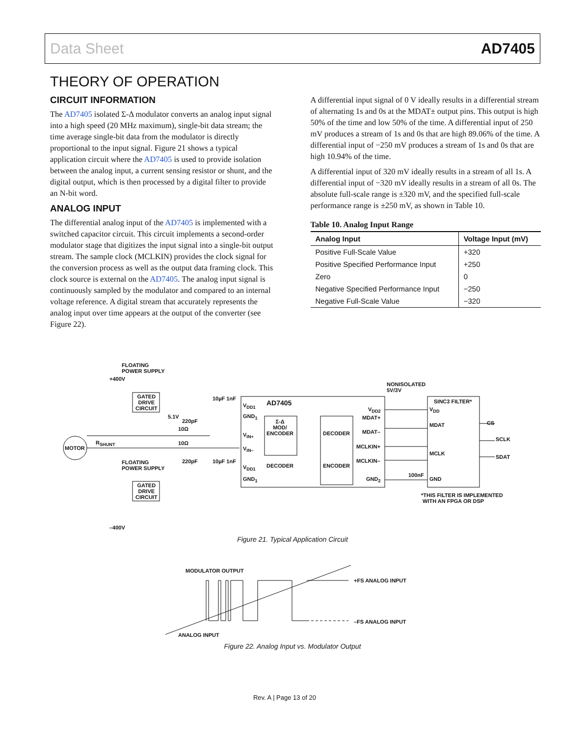Data Sheet AD7405
THEORY OF OPERATION
CIRCUIT INFORMATION
The AD7405 isolated Σ-Δ modulator converts an analog input signal into a high speed (20 MHz maximum), single-bit data stream; the time average single-bit data from the modulator is directly proportional to the input signal. Figure 21 shows a typical application circuit where the AD7405 is used to provide isolation between the analog input, a current sensing resistor or shunt, and the digital output, which is then processed by a digital filter to provide an N-bit word.
ANALOG INPUT
The differential analog input of the AD7405 is implemented with a switched capacitor circuit. This circuit implements a second-order modulator stage that digitizes the input signal into a single-bit output stream. The sample clock (MCLKIN) provides the clock signal for the conversion process as well as the output data framing clock. This clock source is external on the AD7405. The analog input signal is continuously sampled by the modulator and compared to an internal voltage reference. A digital stream that accurately represents the analog input over time appears at the output of the converter (see Figure 22).
A differential input signal of 0 V ideally results in a differential stream of alternating 1s and 0s at the MDAT± output pins. This output is high 50% of the time and low 50% of the time. A differential input of 250 mV produces a stream of 1s and 0s that are high 89.06% of the time. A differential input of −250 mV produces a stream of 1s and 0s that are high 10.94% of the time.
A differential input of 320 mV ideally results in a stream of all 1s. A differential input of −320 mV ideally results in a stream of all 0s. The absolute full-scale range is ±320 mV, and the specified full-scale performance range is ±250 mV, as shown in Table 10.
Table 10. Analog Input Range
| Analog Input | Voltage Input (mV) |
| --- | --- |
| Positive Full-Scale Value | +320 |
| Positive Specified Performance Input | +250 |
| Zero | 0 |
| Negative Specified Performance Input | −250 |
| Negative Full-Scale Value | −320 |
FLOATING
POWER SUPPLY
+400V
NONISOLATED
5V/3V
GATED
DRIVE
CIRCUIT
10µF 1nF
AD7405 SINC3 FILTER*
V<sub>DD1</sub>
V<sub>DD2</sub> V<sub>DD</sub>
5.1V GND<sub>1</sub> MDAT+
220pF
Σ-Δ
MOD/
ENCODER
MDAT CS
10Ω
DECODER MDAT–
V<sub>IN+</sub>
SCLK
MOTOR
R<sub>SHUNT</sub> 10Ω
V<sub>IN–</sub> MCLKIN+
MCLK
SDAT
FLOATING
POWER SUPPLY
220pF 10µF 1nF MCLKIN–
DECODER ENCODER
V<sub>DD1</sub>
100nF
GND<sub>1</sub> GND<sub>2</sub> GND
GATED
DRIVE
CIRCUIT
*THIS FILTER IS IMPLEMENTED
WITH AN FPGA OR DSP
–400V
Figure 21. Typical Application Circuit
MODULATOR OUTPUT
+FS ANALOG INPUT
–FS ANALOG INPUT
ANALOG INPUT
Figure 22. Analog Input vs. Modulator Output
Rev. A | Page 13 of 20